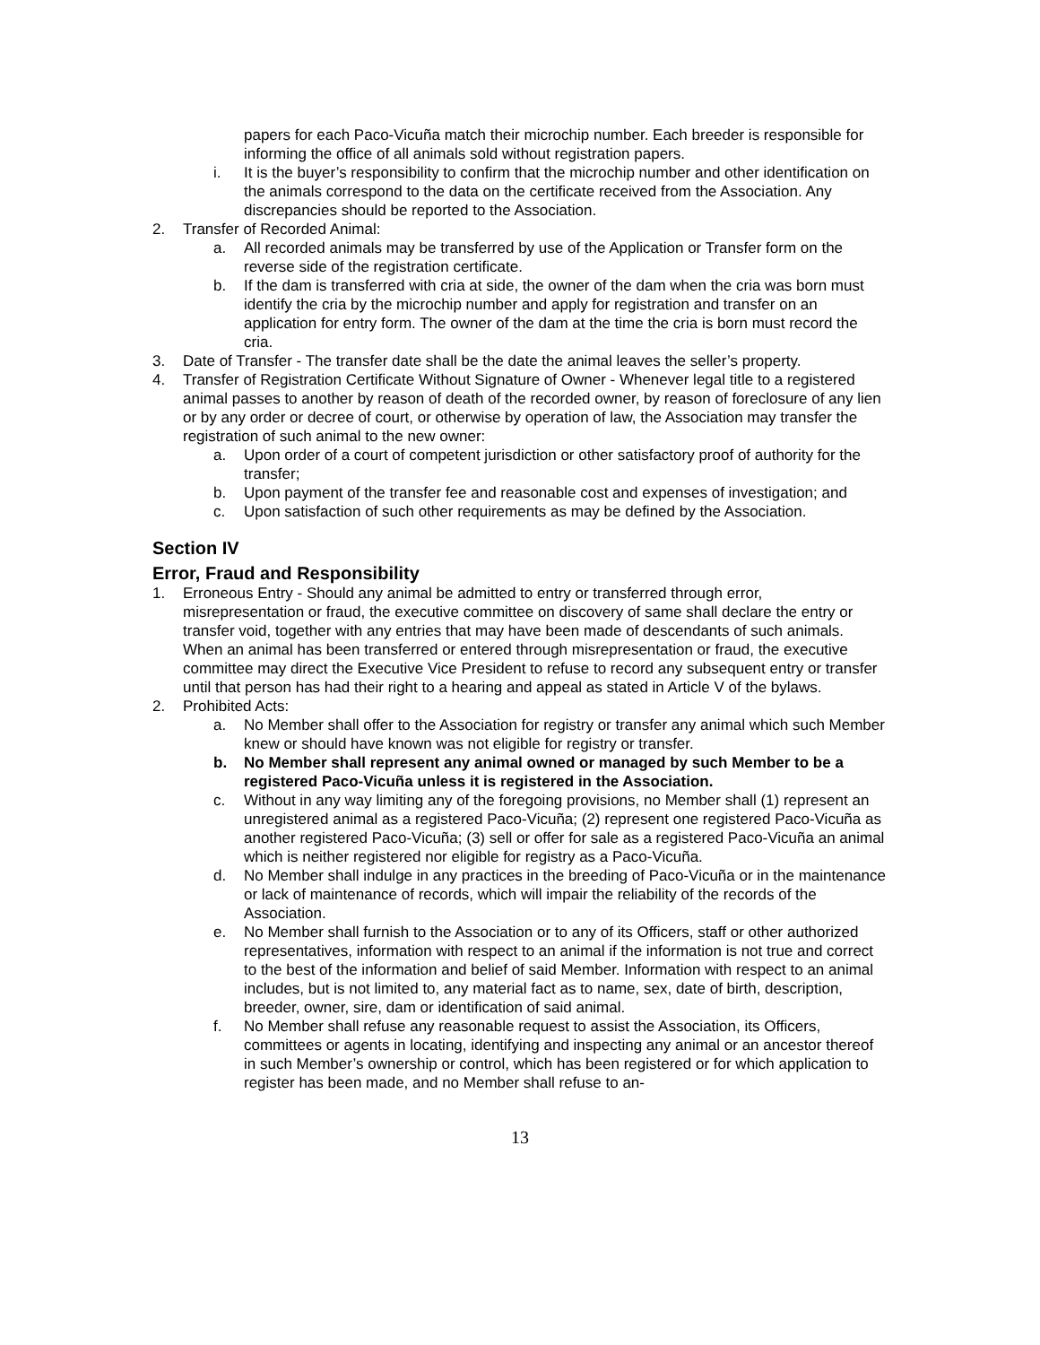papers for each Paco-Vicuña match their microchip number. Each breeder is responsible for informing the office of all animals sold without registration papers.
i. It is the buyer’s responsibility to confirm that the microchip number and other identification on the animals correspond to the data on the certificate received from the Association. Any discrepancies should be reported to the Association.
2. Transfer of Recorded Animal:
a. All recorded animals may be transferred by use of the Application or Transfer form on the reverse side of the registration certificate.
b. If the dam is transferred with cria at side, the owner of the dam when the cria was born must identify the cria by the microchip number and apply for registration and transfer on an application for entry form. The owner of the dam at the time the cria is born must record the cria.
3. Date of Transfer - The transfer date shall be the date the animal leaves the seller’s property.
4. Transfer of Registration Certificate Without Signature of Owner - Whenever legal title to a registered animal passes to another by reason of death of the recorded owner, by reason of foreclosure of any lien or by any order or decree of court, or otherwise by operation of law, the Association may transfer the registration of such animal to the new owner:
a. Upon order of a court of competent jurisdiction or other satisfactory proof of authority for the transfer;
b. Upon payment of the transfer fee and reasonable cost and expenses of investigation; and
c. Upon satisfaction of such other requirements as may be defined by the Association.
Section IV
Error, Fraud and Responsibility
1. Erroneous Entry - Should any animal be admitted to entry or transferred through error, misrepresentation or fraud, the executive committee on discovery of same shall declare the entry or transfer void, together with any entries that may have been made of descendants of such animals. When an animal has been transferred or entered through misrepresentation or fraud, the executive committee may direct the Executive Vice President to refuse to record any subsequent entry or transfer until that person has had their right to a hearing and appeal as stated in Article V of the bylaws.
2. Prohibited Acts:
a. No Member shall offer to the Association for registry or transfer any animal which such Member knew or should have known was not eligible for registry or transfer.
b. No Member shall represent any animal owned or managed by such Member to be a registered Paco-Vicuña unless it is registered in the Association.
c. Without in any way limiting any of the foregoing provisions, no Member shall (1) represent an unregistered animal as a registered Paco-Vicuña; (2) represent one registered Paco-Vicuña as another registered Paco-Vicuña; (3) sell or offer for sale as a registered Paco-Vicuña an animal which is neither registered nor eligible for registry as a Paco-Vicuña.
d. No Member shall indulge in any practices in the breeding of Paco-Vicuña or in the maintenance or lack of maintenance of records, which will impair the reliability of the records of the Association.
e. No Member shall furnish to the Association or to any of its Officers, staff or other authorized representatives, information with respect to an animal if the information is not true and correct to the best of the information and belief of said Member. Information with respect to an animal includes, but is not limited to, any material fact as to name, sex, date of birth, description, breeder, owner, sire, dam or identification of said animal.
f. No Member shall refuse any reasonable request to assist the Association, its Officers, committees or agents in locating, identifying and inspecting any animal or an ancestor thereof in such Member’s ownership or control, which has been registered or for which application to register has been made, and no Member shall refuse to an-
13